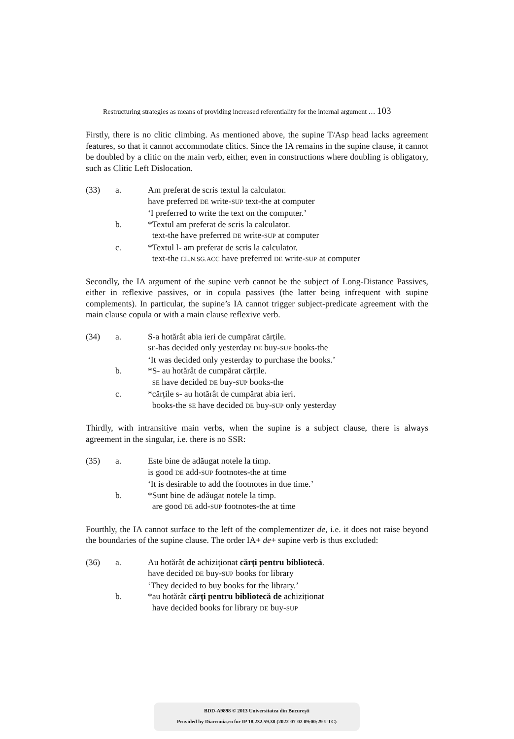Restructuring strategies as means of providing increased referentiality for the internal argument … 103
Firstly, there is no clitic climbing. As mentioned above, the supine T/Asp head lacks agreement features, so that it cannot accommodate clitics. Since the IA remains in the supine clause, it cannot be doubled by a clitic on the main verb, either, even in constructions where doubling is obligatory, such as Clitic Left Dislocation.
(33)
a.
Am preferat de scris textul la calculator.
have preferred DE write-SUP text-the at computer
‘I preferred to write the text on the computer.’
b.
*Textul am preferat de scris la calculator.
text-the have preferred DE write-SUP at computer
c.
*Textul l- am preferat de scris la calculator.
text-the CL.N.SG.ACC have preferred DE write-SUP at computer
Secondly, the IA argument of the supine verb cannot be the subject of Long-Distance Passives, either in reflexive passives, or in copula passives (the latter being infrequent with supine complements). In particular, the supine’s IA cannot trigger subject-predicate agreement with the main clause copula or with a main clause reflexive verb.
(34)
a.
S-a hotărât abia ieri de cumpărat cărțile.
SE-has decided only yesterday DE buy-SUP books-the
‘It was decided only yesterday to purchase the books.’
b.
*S- au hotărât de cumpărat cărțile.
SE have decided DE buy-SUP books-the
c.
*cărțile s- au hotărât de cumpărat abia ieri.
books-the SE have decided DE buy-SUP only yesterday
Thirdly, with intransitive main verbs, when the supine is a subject clause, there is always agreement in the singular, i.e. there is no SSR:
(35)
a.
Este bine de adăugat notele la timp.
is good DE add-SUP footnotes-the at time
‘It is desirable to add the footnotes in due time.’
b.
*Sunt bine de adăugat notele la timp.
are good DE add-SUP footnotes-the at time
Fourthly, the IA cannot surface to the left of the complementizer de, i.e. it does not raise beyond the boundaries of the supine clause. The order IA+ de+ supine verb is thus excluded:
(36)
a.
Au hotărât de achiziționat cărți pentru bibliotecă.
have decided DE buy-SUP books for library
‘They decided to buy books for the library.’
b.
*au hotărât cărți pentru bibliotecă de achiziționat
have decided books for library DE buy-SUP
BDD-A9898 © 2013 Universitatea din București
Provided by Diacronia.ro for IP 18.232.59.38 (2022-07-02 09:00:29 UTC)